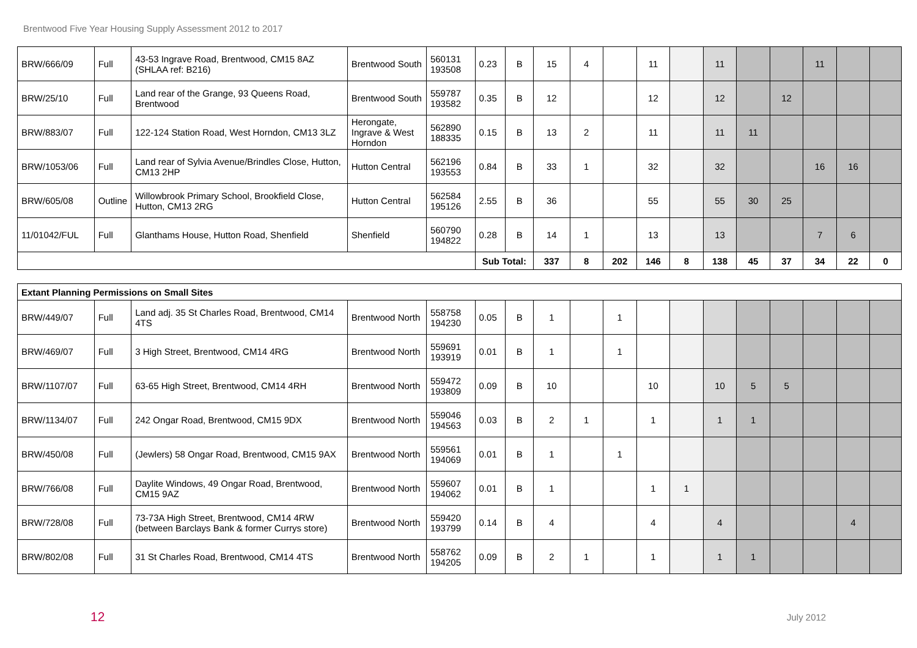Brentwood Five Year Housing Supply Assessment 2012 to 2017
| BRW/666/09 | Full | 43-53 Ingrave Road, Brentwood, CM15 8AZ (SHLAA ref: B216) | Brentwood South | 560131 193508 | 0.23 | B | 15 | 4 | | 11 | | 11 | | | 11 | | |
| BRW/25/10 | Full | Land rear of the Grange, 93 Queens Road, Brentwood | Brentwood South | 559787 193582 | 0.35 | B | 12 | | | 12 | | 12 | | 12 | | | |
| BRW/883/07 | Full | 122-124 Station Road, West Horndon, CM13 3LZ | Herongate, Ingrave & West Horndon | 562890 188335 | 0.15 | B | 13 | 2 | | 11 | | 11 | 11 | | | | |
| BRW/1053/06 | Full | Land rear of Sylvia Avenue/Brindles Close, Hutton, CM13 2HP | Hutton Central | 562196 193553 | 0.84 | B | 33 | 1 | | 32 | | 32 | | | 16 | 16 | |
| BRW/605/08 | Outline | Willowbrook Primary School, Brookfield Close, Hutton, CM13 2RG | Hutton Central | 562584 195126 | 2.55 | B | 36 | | | 55 | | 55 | 30 | 25 | | | |
| 11/01042/FUL | Full | Glanthams House, Hutton Road, Shenfield | Shenfield | 560790 194822 | 0.28 | B | 14 | 1 | | 13 | | 13 | | | 7 | 6 | |
| | | | | | Sub Total: | | 337 | 8 | 202 | 146 | 8 | 138 | 45 | 37 | 34 | 22 | 0 |
| Extant Planning Permissions on Small Sites | | | | | | | | | | | | | | | | | |
| BRW/449/07 | Full | Land adj. 35 St Charles Road, Brentwood, CM14 4TS | Brentwood North | 558758 194230 | 0.05 | B | 1 | | 1 | | | | | | | | |
| BRW/469/07 | Full | 3 High Street, Brentwood, CM14 4RG | Brentwood North | 559691 193919 | 0.01 | B | 1 | | 1 | | | | | | | | |
| BRW/1107/07 | Full | 63-65 High Street, Brentwood, CM14 4RH | Brentwood North | 559472 193809 | 0.09 | B | 10 | | | 10 | | 10 | 5 | 5 | | | |
| BRW/1134/07 | Full | 242 Ongar Road, Brentwood, CM15 9DX | Brentwood North | 559046 194563 | 0.03 | B | 2 | 1 | | 1 | | 1 | 1 | | | | |
| BRW/450/08 | Full | (Jewlers) 58 Ongar Road, Brentwood, CM15 9AX | Brentwood North | 559561 194069 | 0.01 | B | 1 | | 1 | | | | | | | | |
| BRW/766/08 | Full | Daylite Windows, 49 Ongar Road, Brentwood, CM15 9AZ | Brentwood North | 559607 194062 | 0.01 | B | 1 | | | 1 | 1 | | | | | | |
| BRW/728/08 | Full | 73-73A High Street, Brentwood, CM14 4RW (between Barclays Bank & former Currys store) | Brentwood North | 559420 193799 | 0.14 | B | 4 | | | 4 | | 4 | | | | 4 | |
| BRW/802/08 | Full | 31 St Charles Road, Brentwood, CM14 4TS | Brentwood North | 558762 194205 | 0.09 | B | 2 | 1 | | 1 | | 1 | 1 | | | | |
12 July 2012